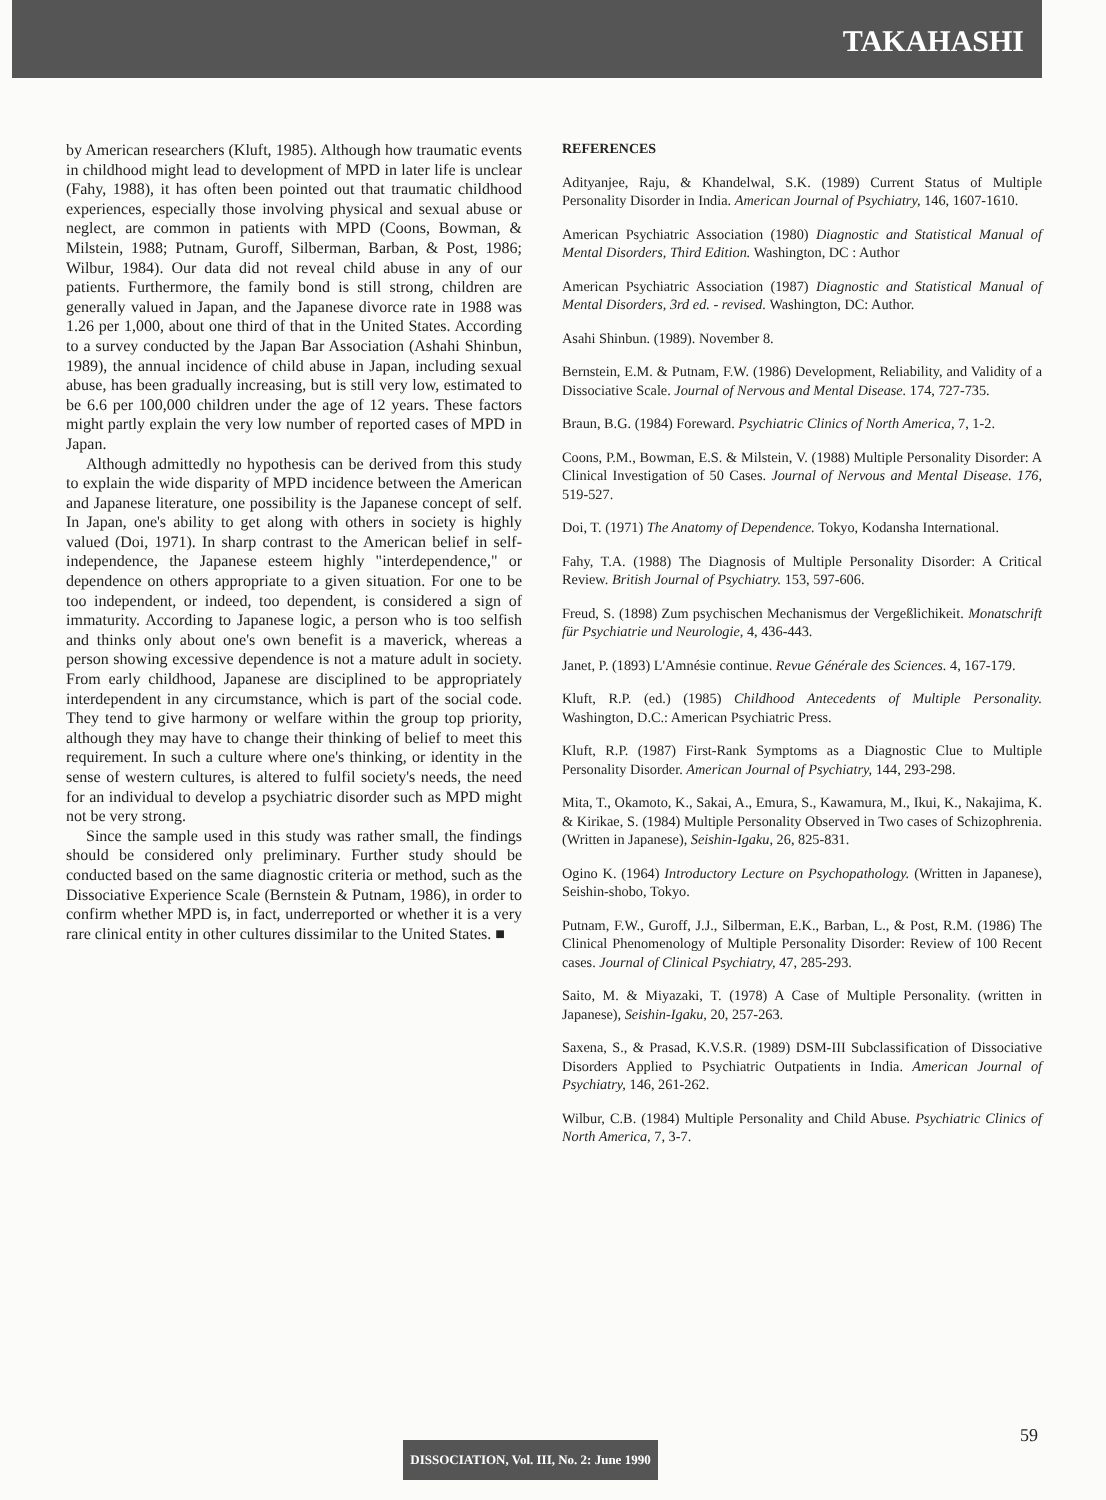TAKAHASHI
by American researchers (Kluft, 1985). Although how traumatic events in childhood might lead to development of MPD in later life is unclear (Fahy, 1988), it has often been pointed out that traumatic childhood experiences, especially those involving physical and sexual abuse or neglect, are common in patients with MPD (Coons, Bowman, & Milstein, 1988; Putnam, Guroff, Silberman, Barban, & Post, 1986; Wilbur, 1984). Our data did not reveal child abuse in any of our patients. Furthermore, the family bond is still strong, children are generally valued in Japan, and the Japanese divorce rate in 1988 was 1.26 per 1,000, about one third of that in the United States. According to a survey conducted by the Japan Bar Association (Ashahi Shinbun, 1989), the annual incidence of child abuse in Japan, including sexual abuse, has been gradually increasing, but is still very low, estimated to be 6.6 per 100,000 children under the age of 12 years. These factors might partly explain the very low number of reported cases of MPD in Japan.
Although admittedly no hypothesis can be derived from this study to explain the wide disparity of MPD incidence between the American and Japanese literature, one possibility is the Japanese concept of self. In Japan, one's ability to get along with others in society is highly valued (Doi, 1971). In sharp contrast to the American belief in self-independence, the Japanese esteem highly "interdependence," or dependence on others appropriate to a given situation. For one to be too independent, or indeed, too dependent, is considered a sign of immaturity. According to Japanese logic, a person who is too selfish and thinks only about one's own benefit is a maverick, whereas a person showing excessive dependence is not a mature adult in society. From early childhood, Japanese are disciplined to be appropriately interdependent in any circumstance, which is part of the social code. They tend to give harmony or welfare within the group top priority, although they may have to change their thinking of belief to meet this requirement. In such a culture where one's thinking, or identity in the sense of western cultures, is altered to fulfil society's needs, the need for an individual to develop a psychiatric disorder such as MPD might not be very strong.
Since the sample used in this study was rather small, the findings should be considered only preliminary. Further study should be conducted based on the same diagnostic criteria or method, such as the Dissociative Experience Scale (Bernstein & Putnam, 1986), in order to confirm whether MPD is, in fact, underreported or whether it is a very rare clinical entity in other cultures dissimilar to the United States. ■
REFERENCES
Adityanjee, Raju, & Khandelwal, S.K. (1989) Current Status of Multiple Personality Disorder in India. American Journal of Psychiatry, 146, 1607-1610.
American Psychiatric Association (1980) Diagnostic and Statistical Manual of Mental Disorders, Third Edition. Washington, DC : Author
American Psychiatric Association (1987) Diagnostic and Statistical Manual of Mental Disorders, 3rd ed. - revised. Washington, DC: Author.
Asahi Shinbun. (1989). November 8.
Bernstein, E.M. & Putnam, F.W. (1986) Development, Reliability, and Validity of a Dissociative Scale. Journal of Nervous and Mental Disease. 174, 727-735.
Braun, B.G. (1984) Foreward. Psychiatric Clinics of North America, 7, 1-2.
Coons, P.M., Bowman, E.S. & Milstein, V. (1988) Multiple Personality Disorder: A Clinical Investigation of 50 Cases. Journal of Nervous and Mental Disease. 176, 519-527.
Doi, T. (1971) The Anatomy of Dependence. Tokyo, Kodansha International.
Fahy, T.A. (1988) The Diagnosis of Multiple Personality Disorder: A Critical Review. British Journal of Psychiatry. 153, 597-606.
Freud, S. (1898) Zum psychischen Mechanismus der Vergeßlichikeit. Monatschrift für Psychiatrie und Neurologie, 4, 436-443.
Janet, P. (1893) L'Amnésie continue. Revue Générale des Sciences. 4, 167-179.
Kluft, R.P. (ed.) (1985) Childhood Antecedents of Multiple Personality. Washington, D.C.: American Psychiatric Press.
Kluft, R.P. (1987) First-Rank Symptoms as a Diagnostic Clue to Multiple Personality Disorder. American Journal of Psychiatry, 144, 293-298.
Mita, T., Okamoto, K., Sakai, A., Emura, S., Kawamura, M., Ikui, K., Nakajima, K. & Kirikae, S. (1984) Multiple Personality Observed in Two cases of Schizophrenia. (Written in Japanese), Seishin-Igaku, 26, 825-831.
Ogino K. (1964) Introductory Lecture on Psychopathology. (Written in Japanese), Seishin-shobo, Tokyo.
Putnam, F.W., Guroff, J.J., Silberman, E.K., Barban, L., & Post, R.M. (1986) The Clinical Phenomenology of Multiple Personality Disorder: Review of 100 Recent cases. Journal of Clinical Psychiatry, 47, 285-293.
Saito, M. & Miyazaki, T. (1978) A Case of Multiple Personality. (written in Japanese), Seishin-Igaku, 20, 257-263.
Saxena, S., & Prasad, K.V.S.R. (1989) DSM-III Subclassification of Dissociative Disorders Applied to Psychiatric Outpatients in India. American Journal of Psychiatry, 146, 261-262.
Wilbur, C.B. (1984) Multiple Personality and Child Abuse. Psychiatric Clinics of North America, 7, 3-7.
59
DISSOCIATION, Vol. III, No. 2: June 1990